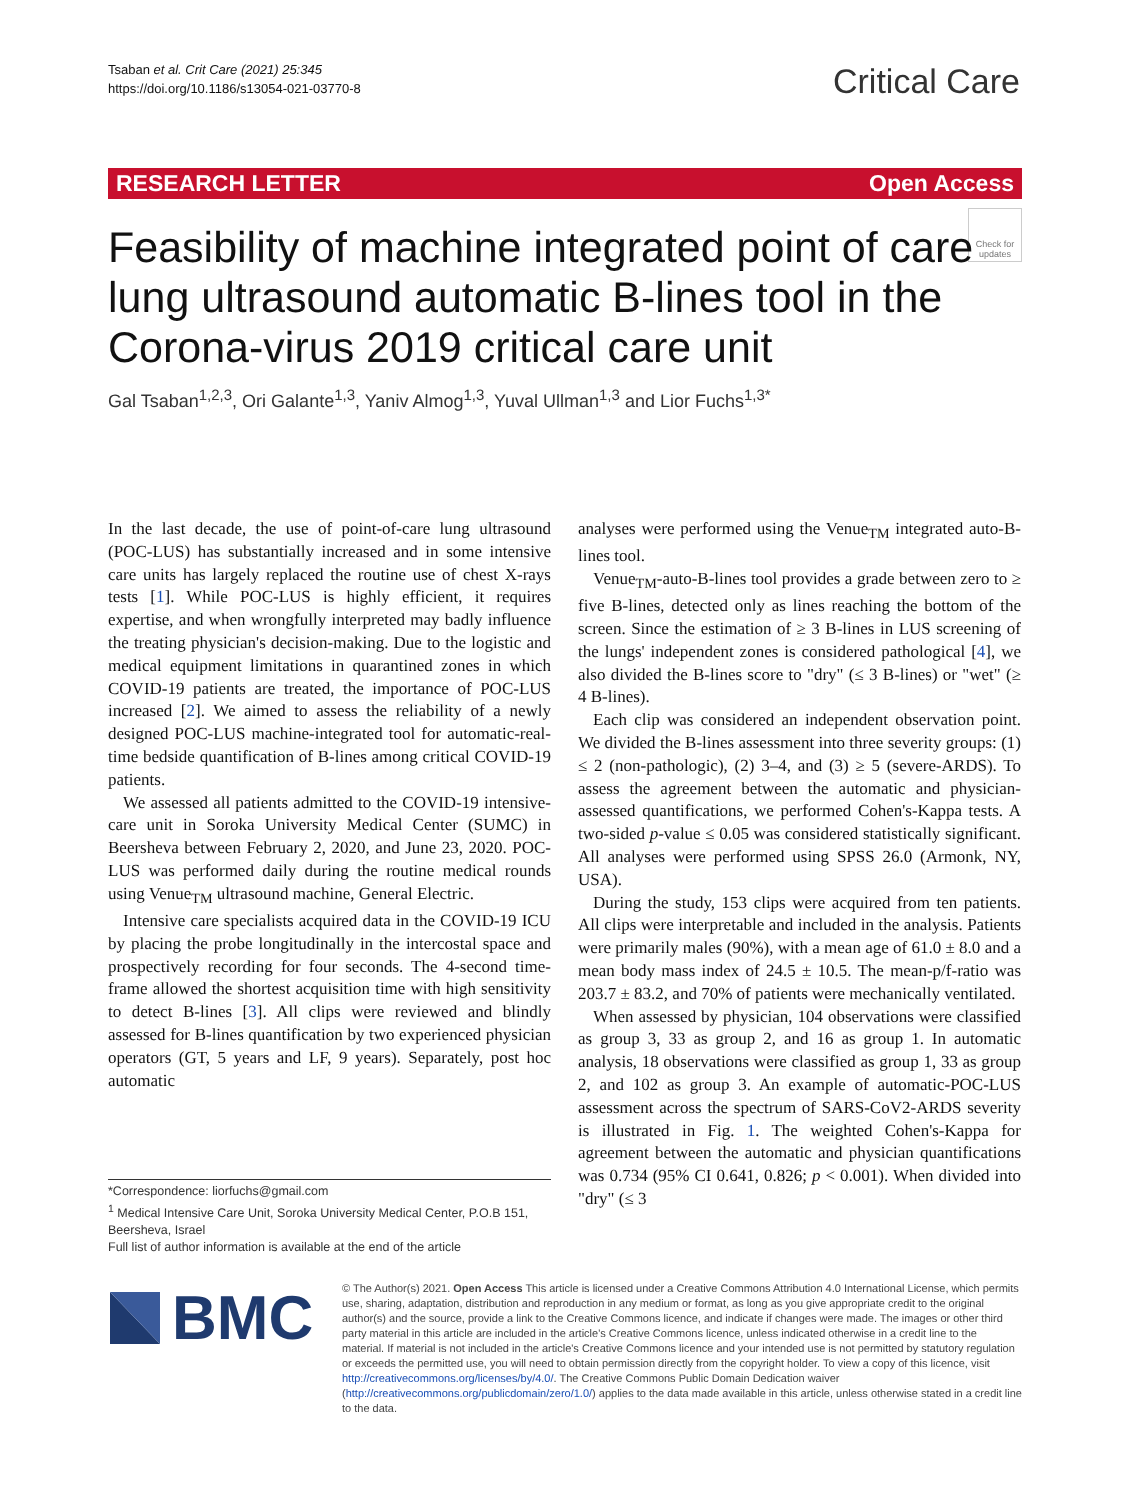Tsaban et al. Crit Care (2021) 25:345
https://doi.org/10.1186/s13054-021-03770-8
Critical Care
RESEARCH LETTER Open Access
Check for updates
Feasibility of machine integrated point of care lung ultrasound automatic B-lines tool in the Corona-virus 2019 critical care unit
Gal Tsaban<sup>1,2,3</sup>, Ori Galante<sup>1,3</sup>, Yaniv Almog<sup>1,3</sup>, Yuval Ullman<sup>1,3</sup> and Lior Fuchs<sup>1,3*</sup>
In the last decade, the use of point-of-care lung ultrasound (POC-LUS) has substantially increased and in some intensive care units has largely replaced the routine use of chest X-rays tests [1]. While POC-LUS is highly efficient, it requires expertise, and when wrongfully interpreted may badly influence the treating physician's decision-making. Due to the logistic and medical equipment limitations in quarantined zones in which COVID-19 patients are treated, the importance of POC-LUS increased [2]. We aimed to assess the reliability of a newly designed POC-LUS machine-integrated tool for automatic-real-time bedside quantification of B-lines among critical COVID-19 patients.
We assessed all patients admitted to the COVID-19 intensive-care unit in Soroka University Medical Center (SUMC) in Beersheva between February 2, 2020, and June 23, 2020. POC-LUS was performed daily during the routine medical rounds using Venue<sub>TM</sub> ultrasound machine, General Electric.
Intensive care specialists acquired data in the COVID-19 ICU by placing the probe longitudinally in the intercostal space and prospectively recording for four seconds. The 4-second time-frame allowed the shortest acquisition time with high sensitivity to detect B-lines [3]. All clips were reviewed and blindly assessed for B-lines quantification by two experienced physician operators (GT, 5 years and LF, 9 years). Separately, post hoc automatic
analyses were performed using the Venue<sub>TM</sub> integrated auto-B-lines tool.
Venue<sub>TM</sub>-auto-B-lines tool provides a grade between zero to ≥ five B-lines, detected only as lines reaching the bottom of the screen. Since the estimation of ≥ 3 B-lines in LUS screening of the lungs' independent zones is considered pathological [4], we also divided the B-lines score to "dry" (≤ 3 B-lines) or "wet" (≥ 4 B-lines).
Each clip was considered an independent observation point. We divided the B-lines assessment into three severity groups: (1) ≤ 2 (non-pathologic), (2) 3–4, and (3) ≥ 5 (severe-ARDS). To assess the agreement between the automatic and physician-assessed quantifications, we performed Cohen's-Kappa tests. A two-sided p-value ≤ 0.05 was considered statistically significant. All analyses were performed using SPSS 26.0 (Armonk, NY, USA).
During the study, 153 clips were acquired from ten patients. All clips were interpretable and included in the analysis. Patients were primarily males (90%), with a mean age of 61.0 ± 8.0 and a mean body mass index of 24.5 ± 10.5. The mean-p/f-ratio was 203.7 ± 83.2, and 70% of patients were mechanically ventilated.
When assessed by physician, 104 observations were classified as group 3, 33 as group 2, and 16 as group 1. In automatic analysis, 18 observations were classified as group 1, 33 as group 2, and 102 as group 3. An example of automatic-POC-LUS assessment across the spectrum of SARS-CoV2-ARDS severity is illustrated in Fig. 1. The weighted Cohen's-Kappa for agreement between the automatic and physician quantifications was 0.734 (95% CI 0.641, 0.826; p < 0.001). When divided into "dry" (≤ 3
*Correspondence: liorfuchs@gmail.com
<sup>1</sup> Medical Intensive Care Unit, Soroka University Medical Center, P.O.B 151, Beersheva, Israel
Full list of author information is available at the end of the article
BMC
© The Author(s) 2021. Open Access This article is licensed under a Creative Commons Attribution 4.0 International License, which permits use, sharing, adaptation, distribution and reproduction in any medium or format, as long as you give appropriate credit to the original author(s) and the source, provide a link to the Creative Commons licence, and indicate if changes were made. The images or other third party material in this article are included in the article's Creative Commons licence, unless indicated otherwise in a credit line to the material. If material is not included in the article's Creative Commons licence and your intended use is not permitted by statutory regulation or exceeds the permitted use, you will need to obtain permission directly from the copyright holder. To view a copy of this licence, visit http://creativecommons.org/licenses/by/4.0/. The Creative Commons Public Domain Dedication waiver (http://creativecommons.org/publicdomain/zero/1.0/) applies to the data made available in this article, unless otherwise stated in a credit line to the data.